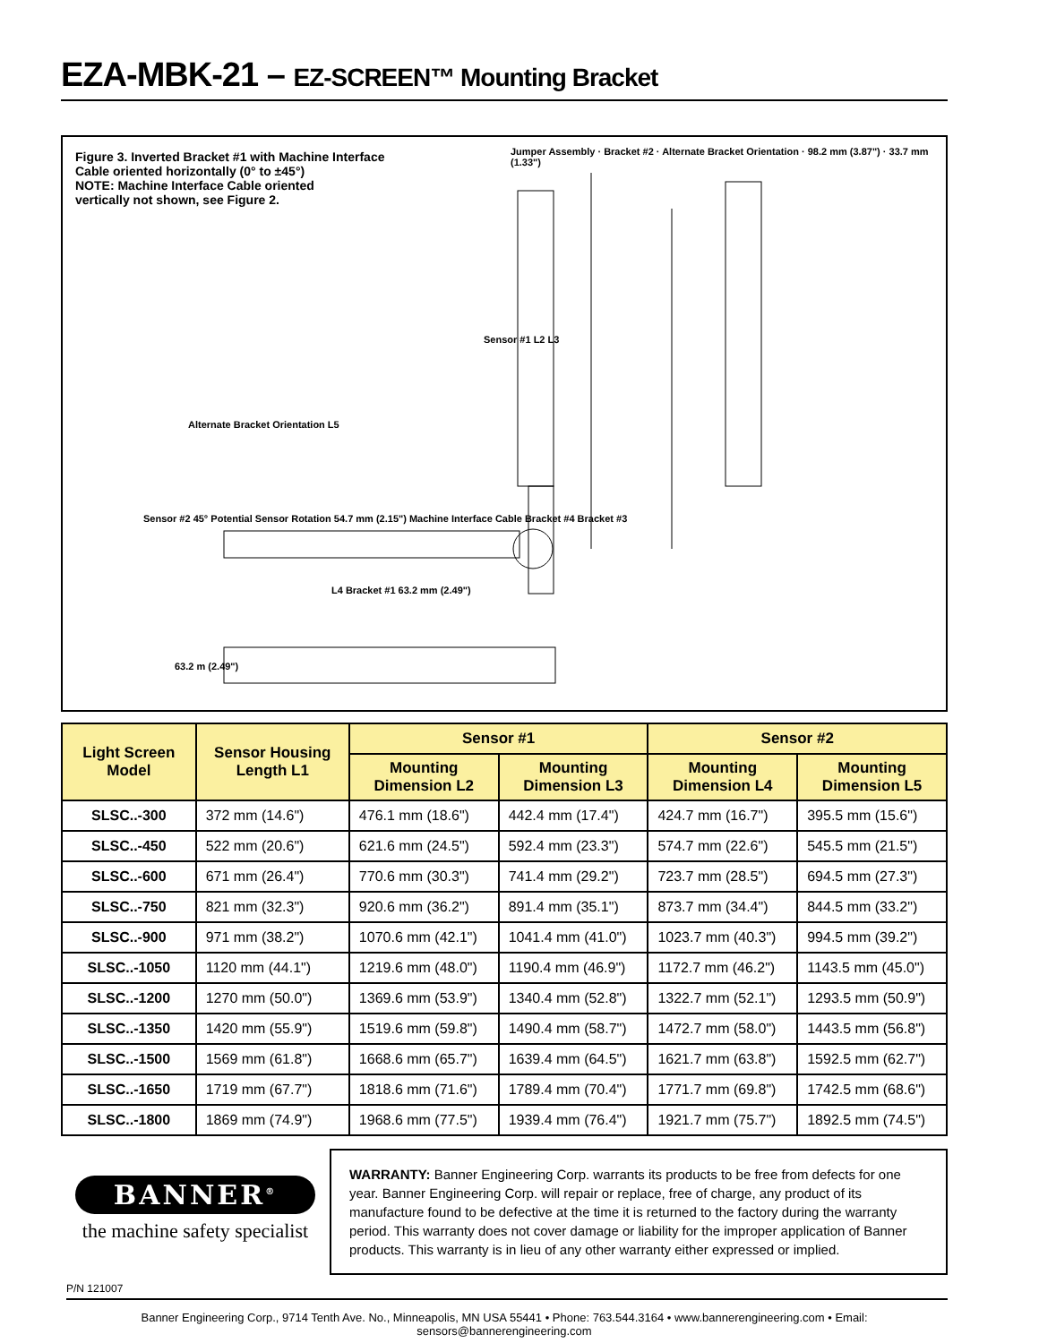EZA-MBK-21 – EZ-SCREEN™ Mounting Bracket
Figure 3. Inverted Bracket #1 with Machine Interface
Cable oriented horizontally (0° to ±45°)
NOTE: Machine Interface Cable oriented
vertically not shown, see Figure 2.
Jumper Assembly · Bracket #2 · Alternate Bracket Orientation · 98.2 mm (3.87") · 33.7 mm (1.33")
Sensor #1 L2 L3
Alternate Bracket Orientation L5
Sensor #2 45° Potential Sensor Rotation 54.7 mm (2.15") Machine Interface Cable Bracket #4 Bracket #3
L4 Bracket #1 63.2 mm (2.49")
63.2 m (2.49")
| Light Screen Model | Sensor Housing Length L1 | Sensor #1 | | Sensor #2 | |
| --- | --- | --- | --- | --- | --- |
| | | Mounting Dimension L2 | Mounting Dimension L3 | Mounting Dimension L4 | Mounting Dimension L5 |
| SLSC..-300 | 372 mm (14.6") | 476.1 mm (18.6") | 442.4 mm (17.4") | 424.7 mm (16.7") | 395.5 mm (15.6") |
| SLSC..-450 | 522 mm (20.6") | 621.6 mm (24.5") | 592.4 mm (23.3") | 574.7 mm (22.6") | 545.5 mm (21.5") |
| SLSC..-600 | 671 mm (26.4") | 770.6 mm (30.3") | 741.4 mm (29.2") | 723.7 mm (28.5") | 694.5 mm (27.3") |
| SLSC..-750 | 821 mm (32.3") | 920.6 mm (36.2") | 891.4 mm (35.1") | 873.7 mm (34.4") | 844.5 mm (33.2") |
| SLSC..-900 | 971 mm (38.2") | 1070.6 mm (42.1") | 1041.4 mm (41.0") | 1023.7 mm (40.3") | 994.5 mm (39.2") |
| SLSC..-1050 | 1120 mm (44.1") | 1219.6 mm (48.0") | 1190.4 mm (46.9") | 1172.7 mm (46.2") | 1143.5 mm (45.0") |
| SLSC..-1200 | 1270 mm (50.0") | 1369.6 mm (53.9") | 1340.4 mm (52.8") | 1322.7 mm (52.1") | 1293.5 mm (50.9") |
| SLSC..-1350 | 1420 mm (55.9") | 1519.6 mm (59.8") | 1490.4 mm (58.7") | 1472.7 mm (58.0") | 1443.5 mm (56.8") |
| SLSC..-1500 | 1569 mm (61.8") | 1668.6 mm (65.7") | 1639.4 mm (64.5") | 1621.7 mm (63.8") | 1592.5 mm (62.7") |
| SLSC..-1650 | 1719 mm (67.7") | 1818.6 mm (71.6") | 1789.4 mm (70.4") | 1771.7 mm (69.8") | 1742.5 mm (68.6") |
| SLSC..-1800 | 1869 mm (74.9") | 1968.6 mm (77.5") | 1939.4 mm (76.4") | 1921.7 mm (75.7") | 1892.5 mm (74.5") |
BANNER<sup>®</sup>
the machine safety specialist
WARRANTY: Banner Engineering Corp. warrants its products to be free from defects for one year. Banner Engineering Corp. will repair or replace, free of charge, any product of its manufacture found to be defective at the time it is returned to the factory during the warranty period. This warranty does not cover damage or liability for the improper application of Banner products. This warranty is in lieu of any other warranty either expressed or implied.
P/N 121007
Banner Engineering Corp., 9714 Tenth Ave. No., Minneapolis, MN USA 55441 • Phone: 763.544.3164 • www.bannerengineering.com • Email: sensors@bannerengineering.com